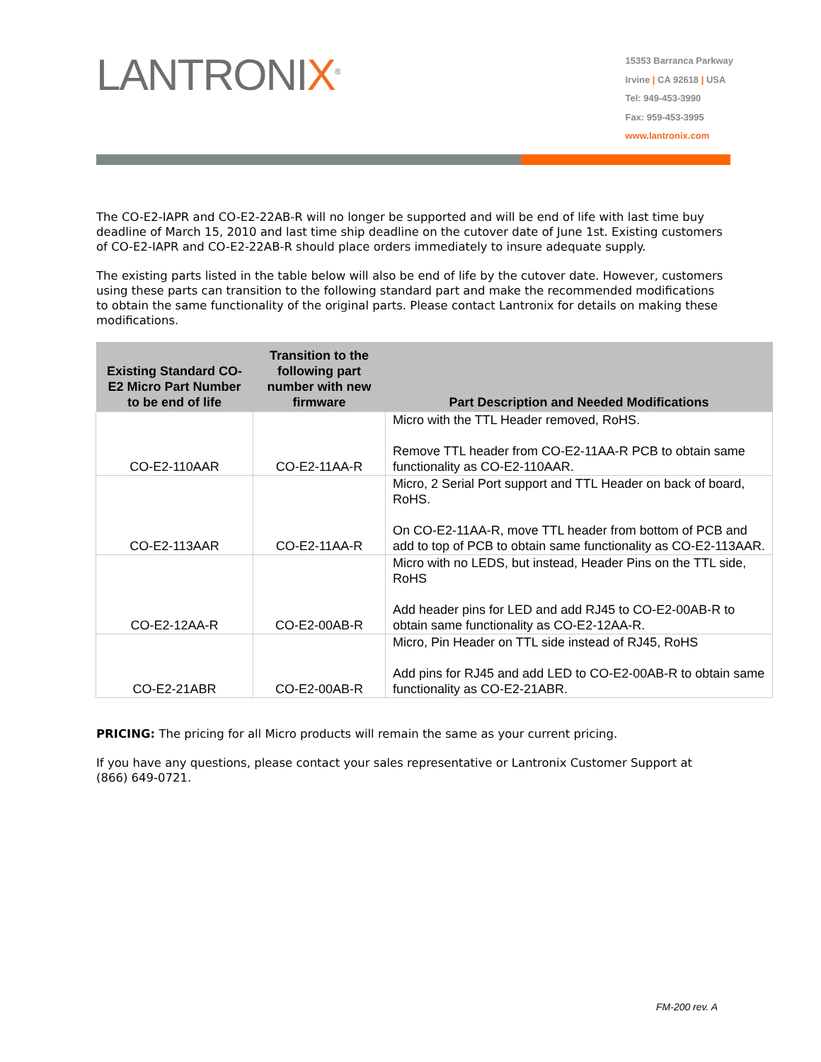LANTRONIX<sup>®</sup>
15353 Barranca Parkway
Irvine | CA 92618 | USA
Tel: 949-453-3990
Fax: 959-453-3995
www.lantronix.com
The CO-E2-IAPR and CO-E2-22AB-R will no longer be supported and will be end of life with last time buy deadline of March 15, 2010 and last time ship deadline on the cutover date of June 1st. Existing customers of CO-E2-IAPR and CO-E2-22AB-R should place orders immediately to insure adequate supply.
The existing parts listed in the table below will also be end of life by the cutover date. However, customers using these parts can transition to the following standard part and make the recommended modifications to obtain the same functionality of the original parts. Please contact Lantronix for details on making these modifications.
| Existing Standard CO-E2 Micro Part Number to be end of life | Transition to the following part number with new firmware | Part Description and Needed Modifications |
| --- | --- | --- |
| CO-E2-110AAR | CO-E2-11AA-R | Micro with the TTL Header removed, RoHS. Remove TTL header from CO-E2-11AA-R PCB to obtain same functionality as CO-E2-110AAR. |
| CO-E2-113AAR | CO-E2-11AA-R | Micro, 2 Serial Port support and TTL Header on back of board, RoHS. On CO-E2-11AA-R, move TTL header from bottom of PCB and add to top of PCB to obtain same functionality as CO-E2-113AAR. |
| CO-E2-12AA-R | CO-E2-00AB-R | Micro with no LEDS, but instead, Header Pins on the TTL side, RoHS Add header pins for LED and add RJ45 to CO-E2-00AB-R to obtain same functionality as CO-E2-12AA-R. |
| CO-E2-21ABR | CO-E2-00AB-R | Micro, Pin Header on TTL side instead of RJ45, RoHS Add pins for RJ45 and add LED to CO-E2-00AB-R to obtain same functionality as CO-E2-21ABR. |
PRICING: The pricing for all Micro products will remain the same as your current pricing.
If you have any questions, please contact your sales representative or Lantronix Customer Support at (866) 649-0721.
FM-200 rev. A